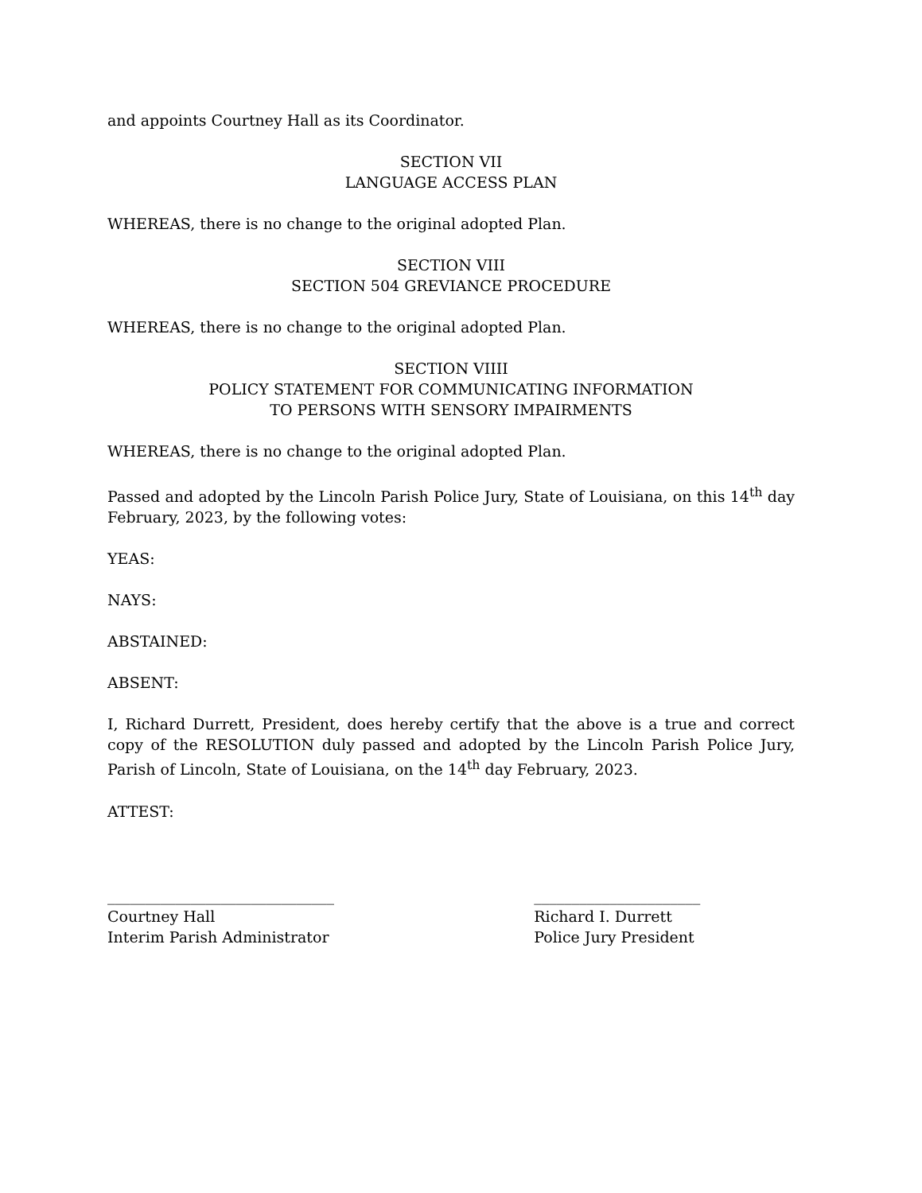and appoints Courtney Hall as its Coordinator.
SECTION VII
LANGUAGE ACCESS PLAN
WHEREAS, there is no change to the original adopted Plan.
SECTION VIII
SECTION 504 GREVIANCE PROCEDURE
WHEREAS, there is no change to the original adopted Plan.
SECTION VIIII
POLICY STATEMENT FOR COMMUNICATING INFORMATION
TO PERSONS WITH SENSORY IMPAIRMENTS
WHEREAS, there is no change to the original adopted Plan.
Passed and adopted by the Lincoln Parish Police Jury, State of Louisiana, on this 14<sup>th</sup> day February, 2023, by the following votes:
YEAS:
NAYS:
ABSTAINED:
ABSENT:
I, Richard Durrett, President, does hereby certify that the above is a true and correct copy of the RESOLUTION duly passed and adopted by the Lincoln Parish Police Jury, Parish of Lincoln, State of Louisiana, on the 14<sup>th</sup> day February, 2023.
ATTEST:
______________________________
Courtney Hall
Interim Parish Administrator
______________________
Richard I. Durrett
Police Jury President